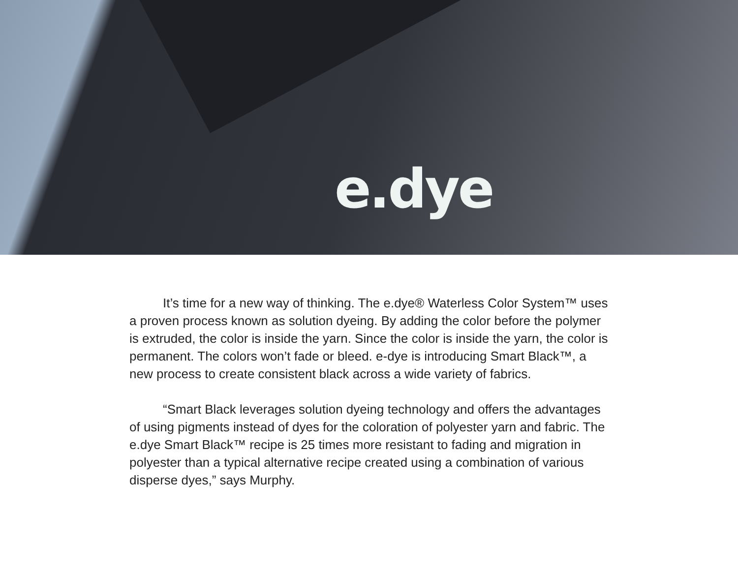e.dye
It’s time for a new way of thinking. The e.dye® Waterless Color System™ uses a proven process known as solution dyeing. By adding the color before the polymer is extruded, the color is inside the yarn. Since the color is inside the yarn, the color is permanent. The colors won’t fade or bleed. e-dye is introducing Smart Black™, a new process to create consistent black across a wide variety of fabrics.
“Smart Black leverages solution dyeing technology and offers the advantages of using pigments instead of dyes for the coloration of polyester yarn and fabric. The e.dye Smart Black™ recipe is 25 times more resistant to fading and migration in polyester than a typical alternative recipe created using a combination of various disperse dyes,” says Murphy.